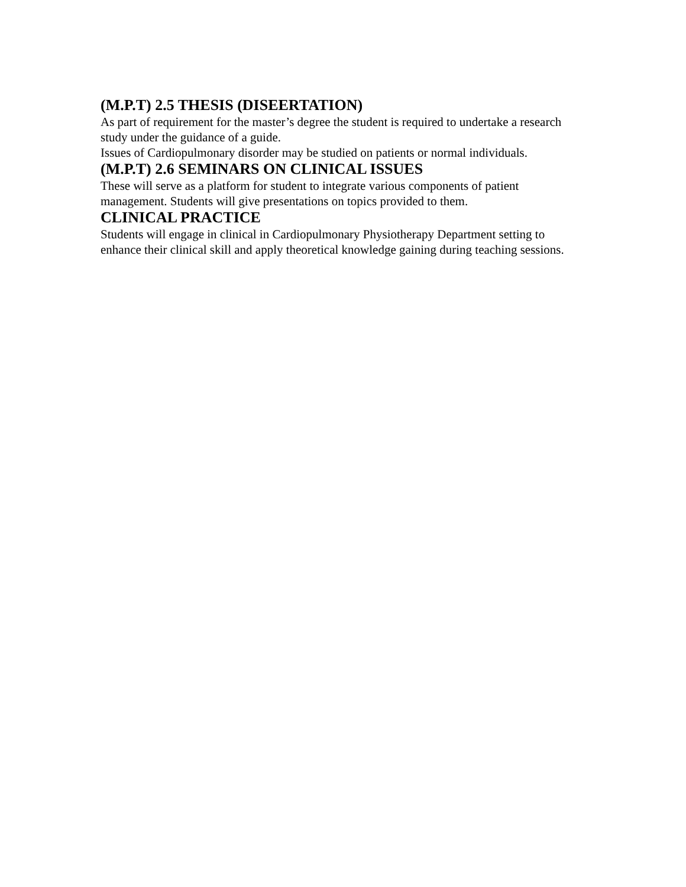(M.P.T) 2.5 THESIS (DISEERTATION)
As part of requirement for the master’s degree the student is required to undertake a research study under the guidance of a guide.
Issues of Cardiopulmonary disorder may be studied on patients or normal individuals.
(M.P.T) 2.6 SEMINARS ON CLINICAL ISSUES
These will serve as a platform for student to integrate various components of patient management. Students will give presentations on topics provided to them.
CLINICAL PRACTICE
Students will engage in clinical in Cardiopulmonary Physiotherapy Department setting to enhance their clinical skill and apply theoretical knowledge gaining during teaching sessions.